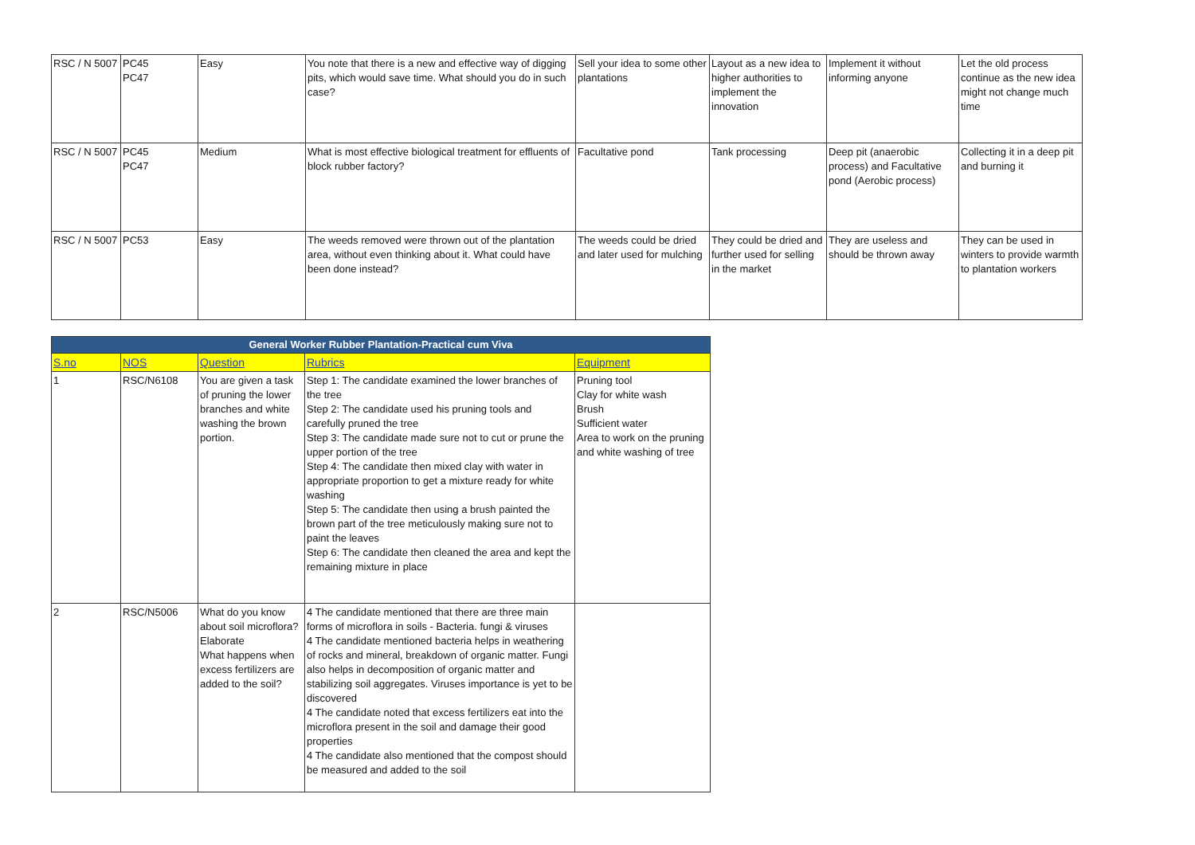| RSC / N 5007 | PC45 PC47 | Easy | You note that there is a new and effective way of digging pits, which would save time. What should you do in such case? | Sell your idea to some other plantations | Layout as a new idea to higher authorities to implement the innovation | Implement it without informing anyone | Let the old process continue as the new idea might not change much time |
| RSC / N 5007 | PC45 PC47 | Medium | What is most effective biological treatment for effluents of block rubber factory? | Facultative pond | Tank processing | Deep pit (anaerobic process) and Facultative pond (Aerobic process) | Collecting it in a deep pit and burning it |
| RSC / N 5007 | PC53 | Easy | The weeds removed were thrown out of the plantation area, without even thinking about it. What could have been done instead? | The weeds could be dried and later used for mulching | They could be dried and further used for selling in the market | They are useless and should be thrown away | They can be used in winters to provide warmth to plantation workers |
| General Worker Rubber Plantation-Practical cum Viva | | | | |
| --- | --- | --- | --- | --- |
| S.no | NOS | Question | Rubrics | Equipment |
| 1 | RSC/N6108 | You are given a task of pruning the lower branches and white washing the brown portion. | Step 1: The candidate examined the lower branches of the tree Step 2: The candidate used his pruning tools and carefully pruned the tree Step 3: The candidate made sure not to cut or prune the upper portion of the tree Step 4: The candidate then mixed clay with water in appropriate proportion to get a mixture ready for white washing Step 5: The candidate then using a brush painted the brown part of the tree meticulously making sure not to paint the leaves Step 6: The candidate then cleaned the area and kept the remaining mixture in place | Pruning tool Clay for white wash Brush Sufficient water Area to work on the pruning and white washing of tree |
| 2 | RSC/N5006 | What do you know about soil microflora? Elaborate What happens when excess fertilizers are added to the soil? | 4 The candidate mentioned that there are three main forms of microflora in soils - Bacteria. fungi & viruses 4 The candidate mentioned bacteria helps in weathering of rocks and mineral, breakdown of organic matter. Fungi also helps in decomposition of organic matter and stabilizing soil aggregates. Viruses importance is yet to be discovered 4 The candidate noted that excess fertilizers eat into the microflora present in the soil and damage their good properties 4 The candidate also mentioned that the compost should be measured and added to the soil | |